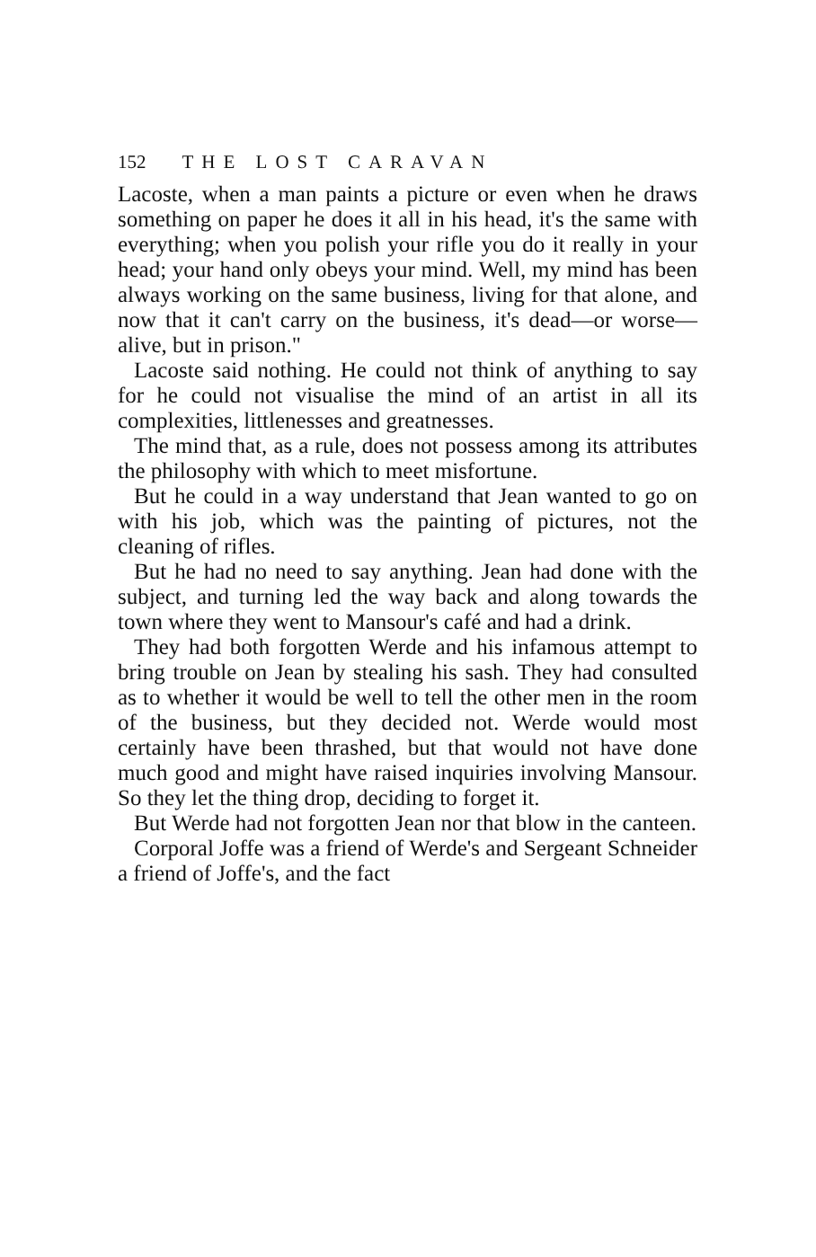152 THE LOST CARAVAN
Lacoste, when a man paints a picture or even when he draws something on paper he does it all in his head, it's the same with everything; when you polish your rifle you do it really in your head; your hand only obeys your mind. Well, my mind has been always working on the same business, living for that alone, and now that it can't carry on the business, it's dead—or worse—alive, but in prison."
Lacoste said nothing. He could not think of anything to say for he could not visualise the mind of an artist in all its complexities, littlenesses and greatnesses.
The mind that, as a rule, does not possess among its attributes the philosophy with which to meet misfortune.
But he could in a way understand that Jean wanted to go on with his job, which was the painting of pictures, not the cleaning of rifles.
But he had no need to say anything. Jean had done with the subject, and turning led the way back and along towards the town where they went to Mansour's café and had a drink.
They had both forgotten Werde and his infamous attempt to bring trouble on Jean by stealing his sash. They had consulted as to whether it would be well to tell the other men in the room of the business, but they decided not. Werde would most certainly have been thrashed, but that would not have done much good and might have raised inquiries involving Mansour. So they let the thing drop, deciding to forget it.
But Werde had not forgotten Jean nor that blow in the canteen.
Corporal Joffe was a friend of Werde's and Sergeant Schneider a friend of Joffe's, and the fact